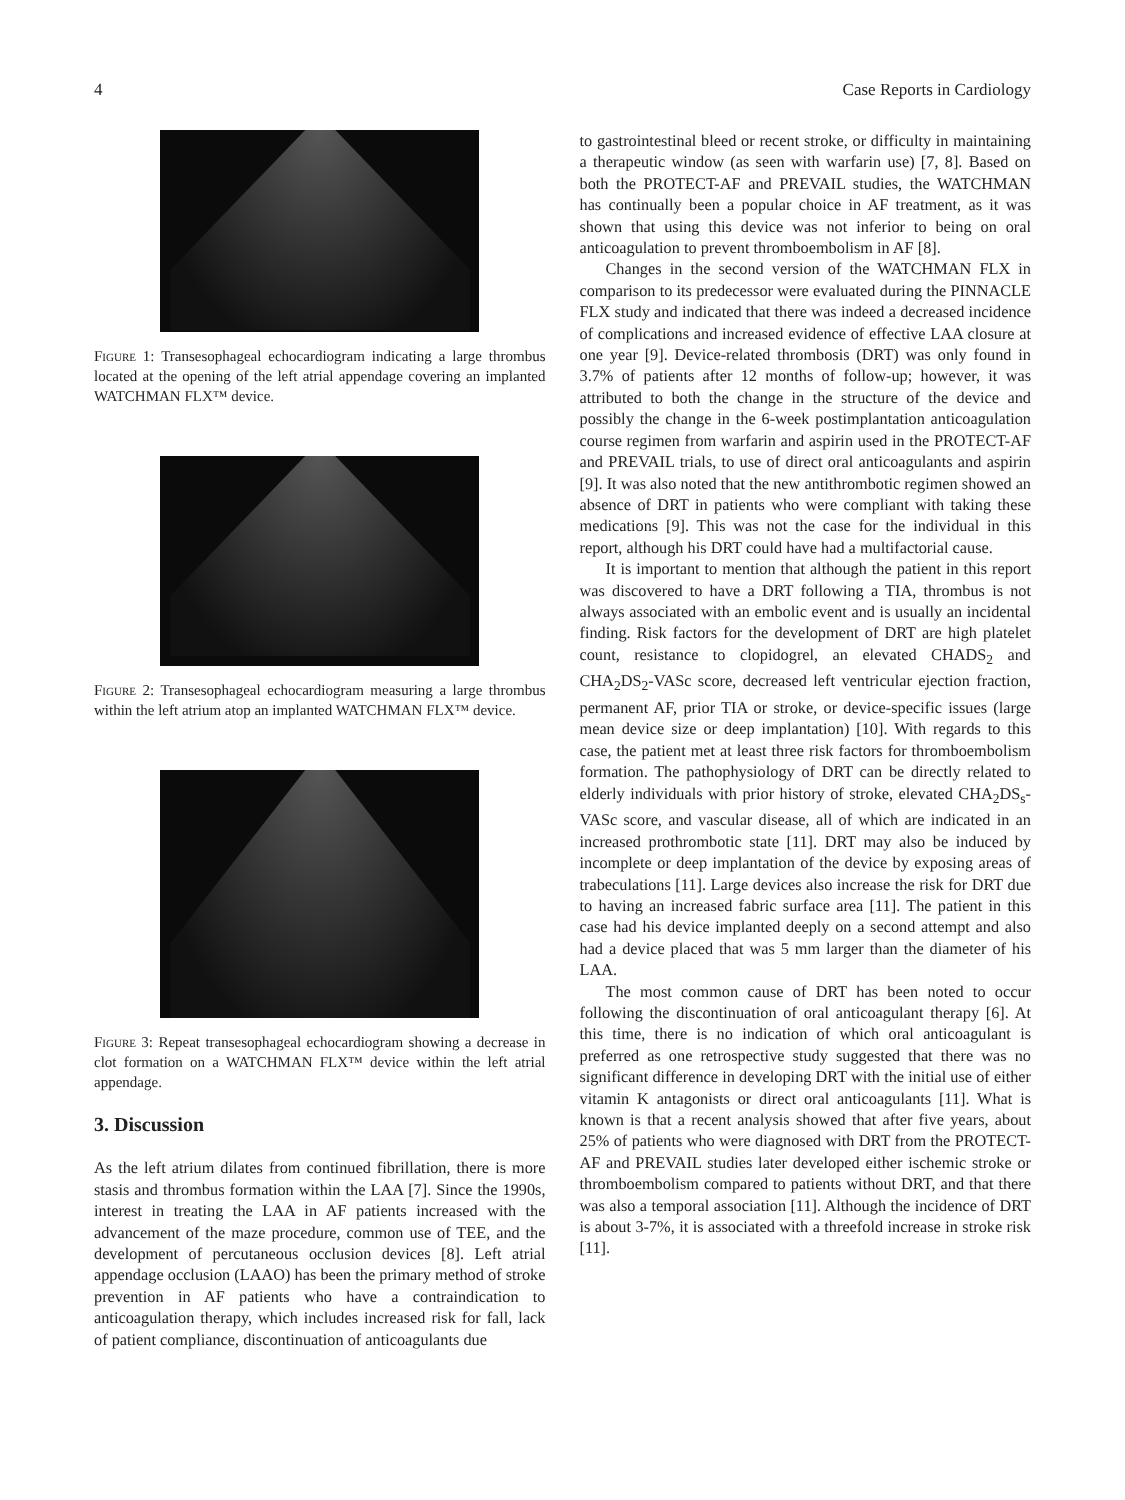4 Case Reports in Cardiology
Figure 1: Transesophageal echocardiogram indicating a large thrombus located at the opening of the left atrial appendage covering an implanted WATCHMAN FLX™ device.
Figure 2: Transesophageal echocardiogram measuring a large thrombus within the left atrium atop an implanted WATCHMAN FLX™ device.
Figure 3: Repeat transesophageal echocardiogram showing a decrease in clot formation on a WATCHMAN FLX™ device within the left atrial appendage.
3. Discussion
As the left atrium dilates from continued fibrillation, there is more stasis and thrombus formation within the LAA [7]. Since the 1990s, interest in treating the LAA in AF patients increased with the advancement of the maze procedure, common use of TEE, and the development of percutaneous occlusion devices [8]. Left atrial appendage occlusion (LAAO) has been the primary method of stroke prevention in AF patients who have a contraindication to anticoagulation therapy, which includes increased risk for fall, lack of patient compliance, discontinuation of anticoagulants due
to gastrointestinal bleed or recent stroke, or difficulty in maintaining a therapeutic window (as seen with warfarin use) [7, 8]. Based on both the PROTECT-AF and PREVAIL studies, the WATCHMAN has continually been a popular choice in AF treatment, as it was shown that using this device was not inferior to being on oral anticoagulation to prevent thromboembolism in AF [8].
Changes in the second version of the WATCHMAN FLX in comparison to its predecessor were evaluated during the PINNACLE FLX study and indicated that there was indeed a decreased incidence of complications and increased evidence of effective LAA closure at one year [9]. Device-related thrombosis (DRT) was only found in 3.7% of patients after 12 months of follow-up; however, it was attributed to both the change in the structure of the device and possibly the change in the 6-week postimplantation anticoagulation course regimen from warfarin and aspirin used in the PROTECT-AF and PREVAIL trials, to use of direct oral anticoagulants and aspirin [9]. It was also noted that the new antithrombotic regimen showed an absence of DRT in patients who were compliant with taking these medications [9]. This was not the case for the individual in this report, although his DRT could have had a multifactorial cause.
It is important to mention that although the patient in this report was discovered to have a DRT following a TIA, thrombus is not always associated with an embolic event and is usually an incidental finding. Risk factors for the development of DRT are high platelet count, resistance to clopidogrel, an elevated CHADS<sub>2</sub> and CHA<sub>2</sub>DS<sub>2</sub>-VASc score, decreased left ventricular ejection fraction, permanent AF, prior TIA or stroke, or device-specific issues (large mean device size or deep implantation) [10]. With regards to this case, the patient met at least three risk factors for thromboembolism formation. The pathophysiology of DRT can be directly related to elderly individuals with prior history of stroke, elevated CHA<sub>2</sub>DS<sub>s</sub>-VASc score, and vascular disease, all of which are indicated in an increased prothrombotic state [11]. DRT may also be induced by incomplete or deep implantation of the device by exposing areas of trabeculations [11]. Large devices also increase the risk for DRT due to having an increased fabric surface area [11]. The patient in this case had his device implanted deeply on a second attempt and also had a device placed that was 5 mm larger than the diameter of his LAA.
The most common cause of DRT has been noted to occur following the discontinuation of oral anticoagulant therapy [6]. At this time, there is no indication of which oral anticoagulant is preferred as one retrospective study suggested that there was no significant difference in developing DRT with the initial use of either vitamin K antagonists or direct oral anticoagulants [11]. What is known is that a recent analysis showed that after five years, about 25% of patients who were diagnosed with DRT from the PROTECT-AF and PREVAIL studies later developed either ischemic stroke or thromboembolism compared to patients without DRT, and that there was also a temporal association [11]. Although the incidence of DRT is about 3-7%, it is associated with a threefold increase in stroke risk [11].